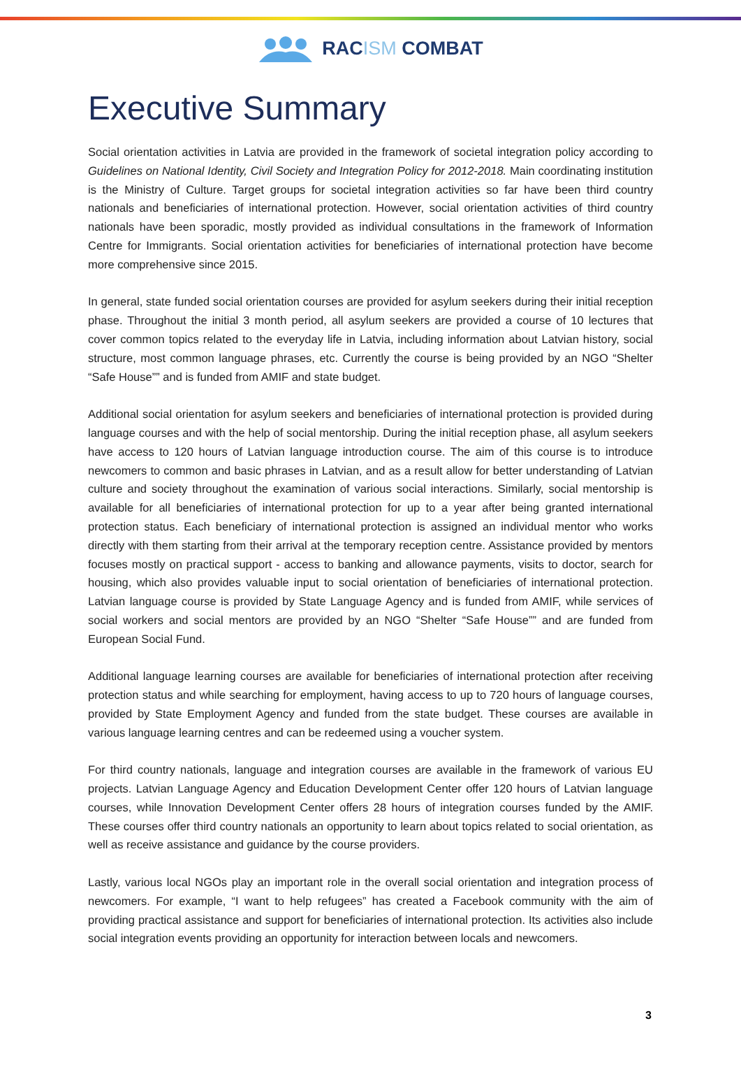RACISM COMBAT
Executive Summary
Social orientation activities in Latvia are provided in the framework of societal integration policy according to Guidelines on National Identity, Civil Society and Integration Policy for 2012-2018. Main coordinating institution is the Ministry of Culture. Target groups for societal integration activities so far have been third country nationals and beneficiaries of international protection. However, social orientation activities of third country nationals have been sporadic, mostly provided as individual consultations in the framework of Information Centre for Immigrants. Social orientation activities for beneficiaries of international protection have become more comprehensive since 2015.
In general, state funded social orientation courses are provided for asylum seekers during their initial reception phase. Throughout the initial 3 month period, all asylum seekers are provided a course of 10 lectures that cover common topics related to the everyday life in Latvia, including information about Latvian history, social structure, most common language phrases, etc. Currently the course is being provided by an NGO “Shelter “Safe House”” and is funded from AMIF and state budget.
Additional social orientation for asylum seekers and beneficiaries of international protection is provided during language courses and with the help of social mentorship. During the initial reception phase, all asylum seekers have access to 120 hours of Latvian language introduction course. The aim of this course is to introduce newcomers to common and basic phrases in Latvian, and as a result allow for better understanding of Latvian culture and society throughout the examination of various social interactions. Similarly, social mentorship is available for all beneficiaries of international protection for up to a year after being granted international protection status. Each beneficiary of international protection is assigned an individual mentor who works directly with them starting from their arrival at the temporary reception centre. Assistance provided by mentors focuses mostly on practical support - access to banking and allowance payments, visits to doctor, search for housing, which also provides valuable input to social orientation of beneficiaries of international protection. Latvian language course is provided by State Language Agency and is funded from AMIF, while services of social workers and social mentors are provided by an NGO “Shelter “Safe House”” and are funded from European Social Fund.
Additional language learning courses are available for beneficiaries of international protection after receiving protection status and while searching for employment, having access to up to 720 hours of language courses, provided by State Employment Agency and funded from the state budget. These courses are available in various language learning centres and can be redeemed using a voucher system.
For third country nationals, language and integration courses are available in the framework of various EU projects. Latvian Language Agency and Education Development Center offer 120 hours of Latvian language courses, while Innovation Development Center offers 28 hours of integration courses funded by the AMIF. These courses offer third country nationals an opportunity to learn about topics related to social orientation, as well as receive assistance and guidance by the course providers.
Lastly, various local NGOs play an important role in the overall social orientation and integration process of newcomers. For example, “I want to help refugees” has created a Facebook community with the aim of providing practical assistance and support for beneficiaries of international protection. Its activities also include social integration events providing an opportunity for interaction between locals and newcomers.
3